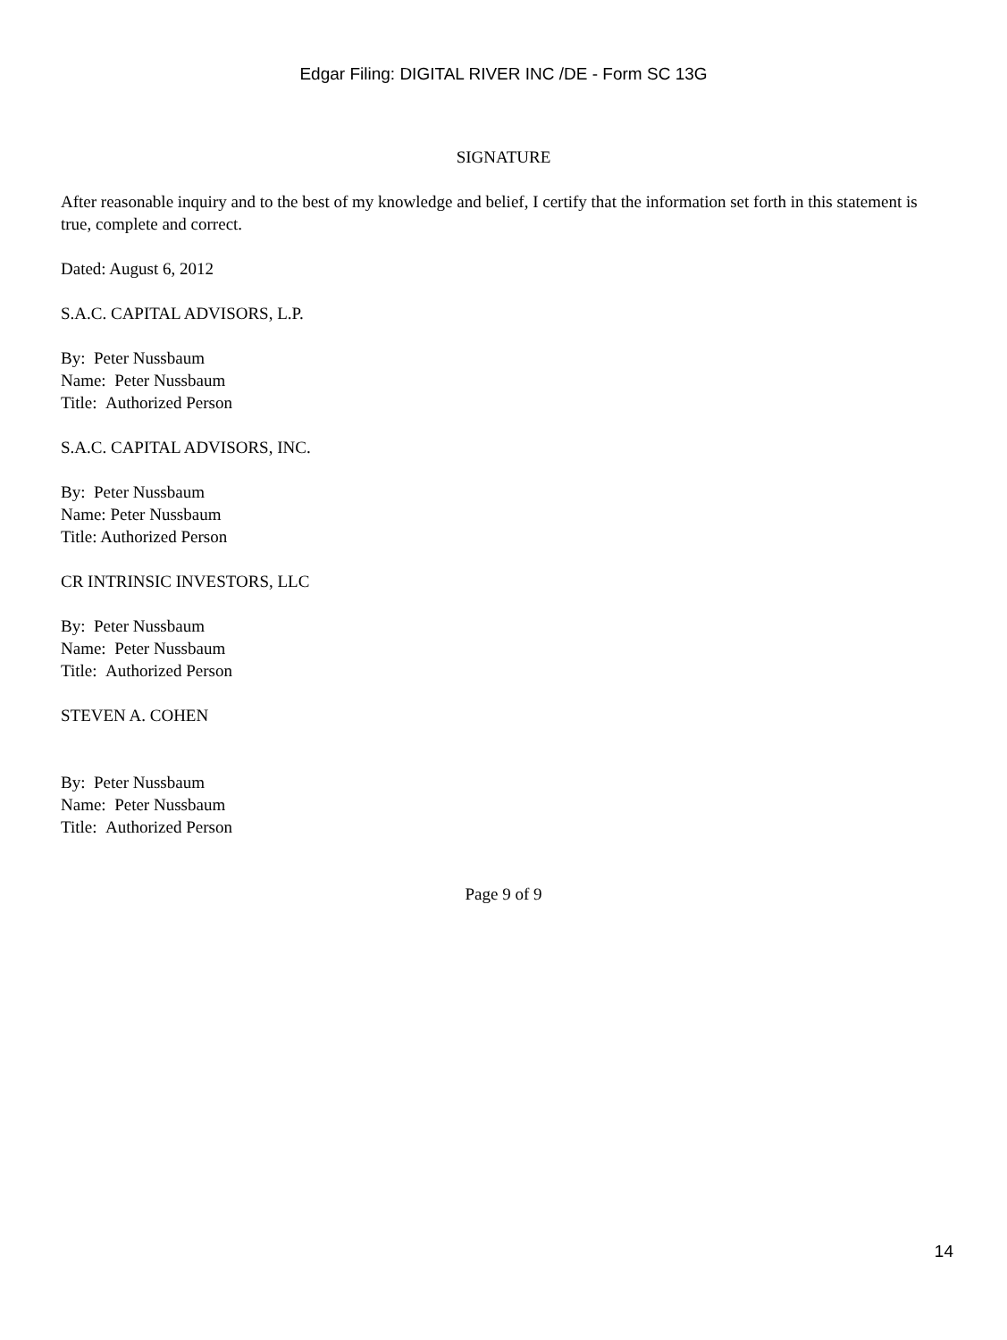Edgar Filing: DIGITAL RIVER INC /DE - Form SC 13G
SIGNATURE
After reasonable inquiry and to the best of my knowledge and belief, I certify that the information set forth in this statement is true, complete and correct.
Dated: August 6, 2012
S.A.C. CAPITAL ADVISORS, L.P.
By: Peter Nussbaum
Name: Peter Nussbaum
Title: Authorized Person
S.A.C. CAPITAL ADVISORS, INC.
By: Peter Nussbaum
Name: Peter Nussbaum
Title: Authorized Person
CR INTRINSIC INVESTORS, LLC
By: Peter Nussbaum
Name: Peter Nussbaum
Title: Authorized Person
STEVEN A. COHEN
By: Peter Nussbaum
Name: Peter Nussbaum
Title: Authorized Person
Page 9 of 9
14